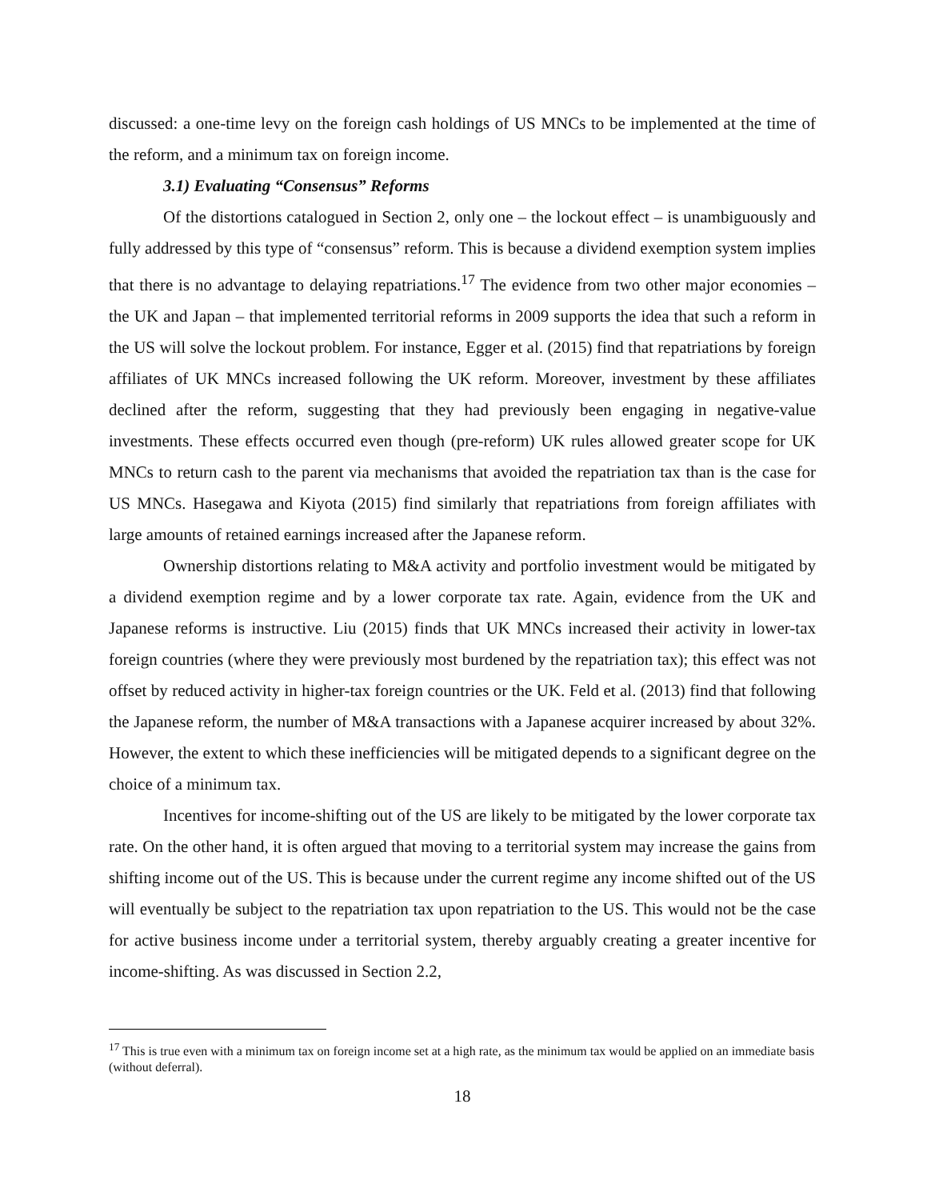discussed: a one-time levy on the foreign cash holdings of US MNCs to be implemented at the time of the reform, and a minimum tax on foreign income.
3.1) Evaluating “Consensus” Reforms
Of the distortions catalogued in Section 2, only one – the lockout effect – is unambiguously and fully addressed by this type of “consensus” reform. This is because a dividend exemption system implies that there is no advantage to delaying repatriations.<sup>17</sup> The evidence from two other major economies – the UK and Japan – that implemented territorial reforms in 2009 supports the idea that such a reform in the US will solve the lockout problem. For instance, Egger et al. (2015) find that repatriations by foreign affiliates of UK MNCs increased following the UK reform. Moreover, investment by these affiliates declined after the reform, suggesting that they had previously been engaging in negative-value investments. These effects occurred even though (pre-reform) UK rules allowed greater scope for UK MNCs to return cash to the parent via mechanisms that avoided the repatriation tax than is the case for US MNCs. Hasegawa and Kiyota (2015) find similarly that repatriations from foreign affiliates with large amounts of retained earnings increased after the Japanese reform.
Ownership distortions relating to M&A activity and portfolio investment would be mitigated by a dividend exemption regime and by a lower corporate tax rate. Again, evidence from the UK and Japanese reforms is instructive. Liu (2015) finds that UK MNCs increased their activity in lower-tax foreign countries (where they were previously most burdened by the repatriation tax); this effect was not offset by reduced activity in higher-tax foreign countries or the UK. Feld et al. (2013) find that following the Japanese reform, the number of M&A transactions with a Japanese acquirer increased by about 32%. However, the extent to which these inefficiencies will be mitigated depends to a significant degree on the choice of a minimum tax.
Incentives for income-shifting out of the US are likely to be mitigated by the lower corporate tax rate. On the other hand, it is often argued that moving to a territorial system may increase the gains from shifting income out of the US. This is because under the current regime any income shifted out of the US will eventually be subject to the repatriation tax upon repatriation to the US. This would not be the case for active business income under a territorial system, thereby arguably creating a greater incentive for income-shifting. As was discussed in Section 2.2,
<sup>17</sup> This is true even with a minimum tax on foreign income set at a high rate, as the minimum tax would be applied on an immediate basis (without deferral).
18